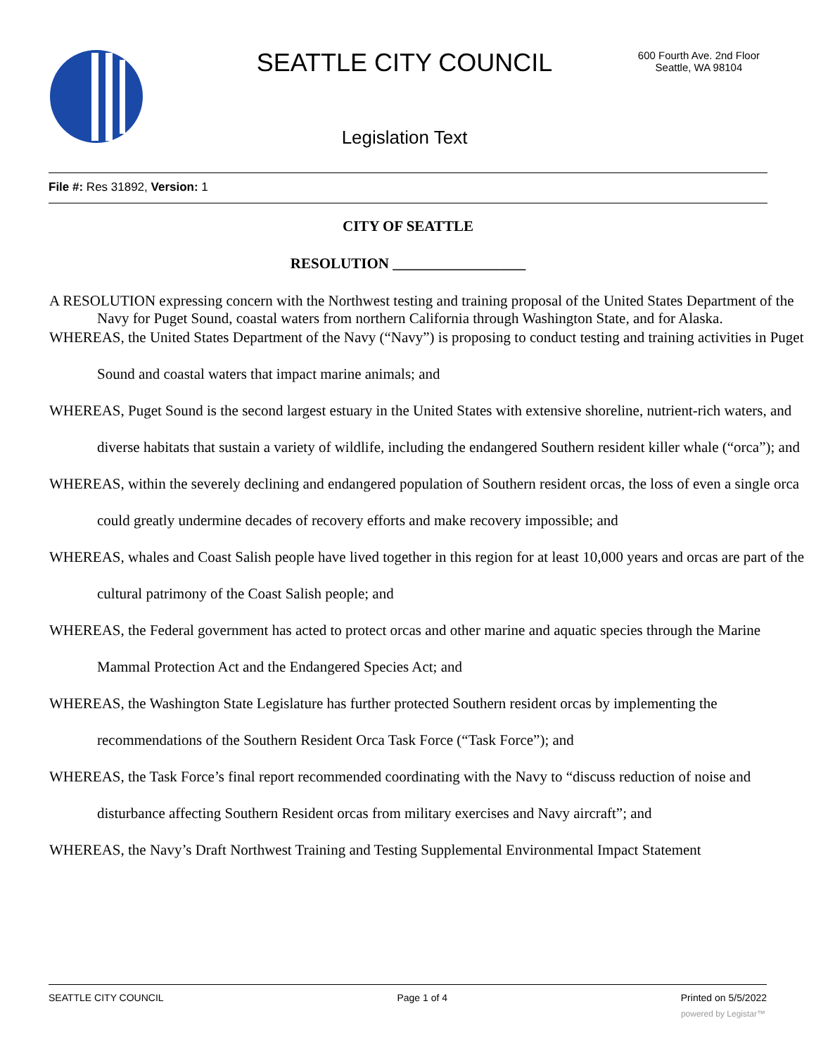SEATTLE CITY COUNCIL
600 Fourth Ave. 2nd Floor
Seattle, WA 98104
Legislation Text
File #: Res 31892, Version: 1
CITY OF SEATTLE
RESOLUTION __________________
A RESOLUTION expressing concern with the Northwest testing and training proposal of the United States Department of the Navy for Puget Sound, coastal waters from northern California through Washington State, and for Alaska.
WHEREAS, the United States Department of the Navy (“Navy”) is proposing to conduct testing and training activities in Puget Sound and coastal waters that impact marine animals; and
WHEREAS, Puget Sound is the second largest estuary in the United States with extensive shoreline, nutrient-rich waters, and diverse habitats that sustain a variety of wildlife, including the endangered Southern resident killer whale (“orca”); and
WHEREAS, within the severely declining and endangered population of Southern resident orcas, the loss of even a single orca could greatly undermine decades of recovery efforts and make recovery impossible; and
WHEREAS, whales and Coast Salish people have lived together in this region for at least 10,000 years and orcas are part of the cultural patrimony of the Coast Salish people; and
WHEREAS, the Federal government has acted to protect orcas and other marine and aquatic species through the Marine Mammal Protection Act and the Endangered Species Act; and
WHEREAS, the Washington State Legislature has further protected Southern resident orcas by implementing the recommendations of the Southern Resident Orca Task Force (“Task Force”); and
WHEREAS, the Task Force’s final report recommended coordinating with the Navy to “discuss reduction of noise and disturbance affecting Southern Resident orcas from military exercises and Navy aircraft”; and
WHEREAS, the Navy’s Draft Northwest Training and Testing Supplemental Environmental Impact Statement
SEATTLE CITY COUNCIL Page 1 of 4 Printed on 5/5/2022
powered by Legistar™